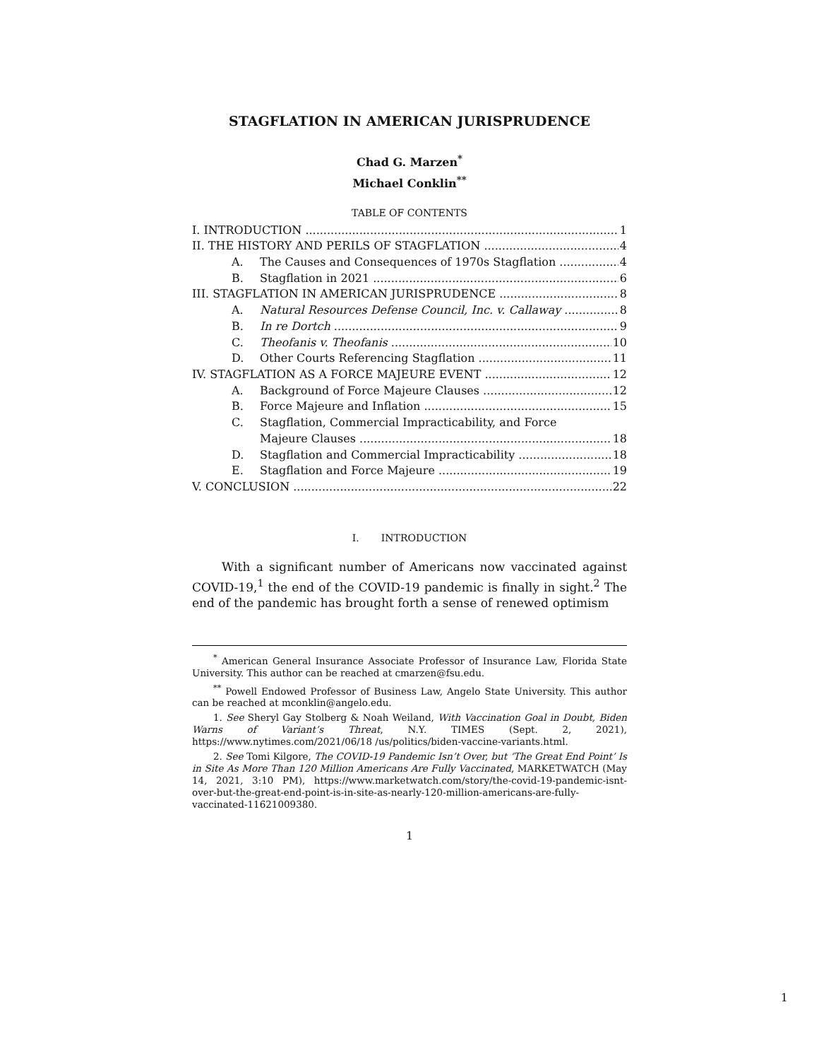STAGFLATION IN AMERICAN JURISPRUDENCE
Chad G. Marzen<sup>*</sup>
Michael Conklin<sup>**</sup>
TABLE OF CONTENTS
I. INTRODUCTION 1
II. THE HISTORY AND PERILS OF STAGFLATION 4
A. The Causes and Consequences of 1970s Stagflation 4
B. Stagflation in 2021 6
III. STAGFLATION IN AMERICAN JURISPRUDENCE 8
A. Natural Resources Defense Council, Inc. v. Callaway 8
B. In re Dortch 9
C. Theofanis v. Theofanis 10
D. Other Courts Referencing Stagflation 11
IV. STAGFLATION AS A FORCE MAJEURE EVENT 12
A. Background of Force Majeure Clauses 12
B. Force Majeure and Inflation 15
C. Stagflation, Commercial Impracticability, and Force
Majeure Clauses 18
D. Stagflation and Commercial Impracticability 18
E. Stagflation and Force Majeure 19
V. CONCLUSION 22
I. INTRODUCTION
With a significant number of Americans now vaccinated against COVID-19,<sup>1</sup> the end of the COVID-19 pandemic is finally in sight.<sup>2</sup> The end of the pandemic has brought forth a sense of renewed optimism
<sup>*</sup> American General Insurance Associate Professor of Insurance Law, Florida State University. This author can be reached at cmarzen@fsu.edu.
<sup>**</sup> Powell Endowed Professor of Business Law, Angelo State University. This author can be reached at mconklin@angelo.edu.
1. See Sheryl Gay Stolberg & Noah Weiland, With Vaccination Goal in Doubt, Biden Warns of Variant’s Threat, N.Y. TIMES (Sept. 2, 2021), https://www.nytimes.com/2021/06/18 /us/politics/biden-vaccine-variants.html.
2. See Tomi Kilgore, The COVID-19 Pandemic Isn’t Over, but ‘The Great End Point’ Is in Site As More Than 120 Million Americans Are Fully Vaccinated, MARKETWATCH (May 14, 2021, 3:10 PM), https://www.marketwatch.com/story/the-covid-19-pandemic-isnt-over-but-the-great-end-point-is-in-site-as-nearly-120-million-americans-are-fully-vaccinated-11621009380.
1
1